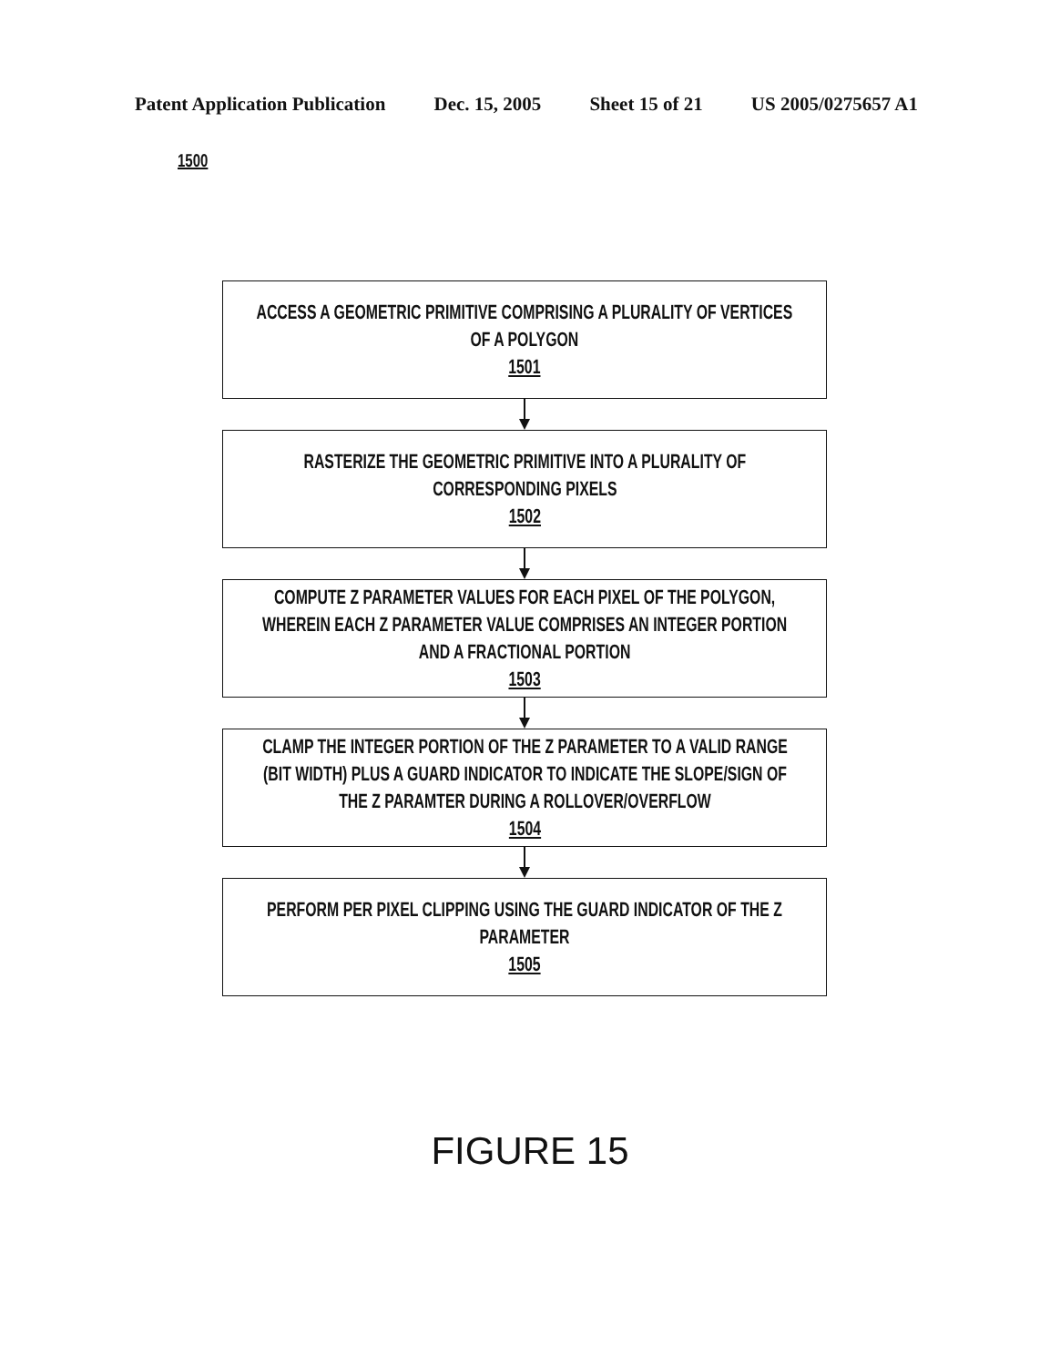Patent Application Publication Dec. 15, 2005 Sheet 15 of 21 US 2005/0275657 A1
1500
ACCESS A GEOMETRIC PRIMITIVE COMPRISING A PLURALITY OF VERTICES
OF A POLYGON 1501
RASTERIZE THE GEOMETRIC PRIMITIVE INTO A PLURALITY OF
CORRESPONDING PIXELS 1502
COMPUTE Z PARAMETER VALUES FOR EACH PIXEL OF THE POLYGON,
WHEREIN EACH Z PARAMETER VALUE COMPRISES AN INTEGER PORTION
AND A FRACTIONAL PORTION 1503
CLAMP THE INTEGER PORTION OF THE Z PARAMETER TO A VALID RANGE
(BIT WIDTH) PLUS A GUARD INDICATOR TO INDICATE THE SLOPE/SIGN OF
THE Z PARAMTER DURING A ROLLOVER/OVERFLOW 1504
PERFORM PER PIXEL CLIPPING USING THE GUARD INDICATOR OF THE Z
PARAMETER 1505
FIGURE 15